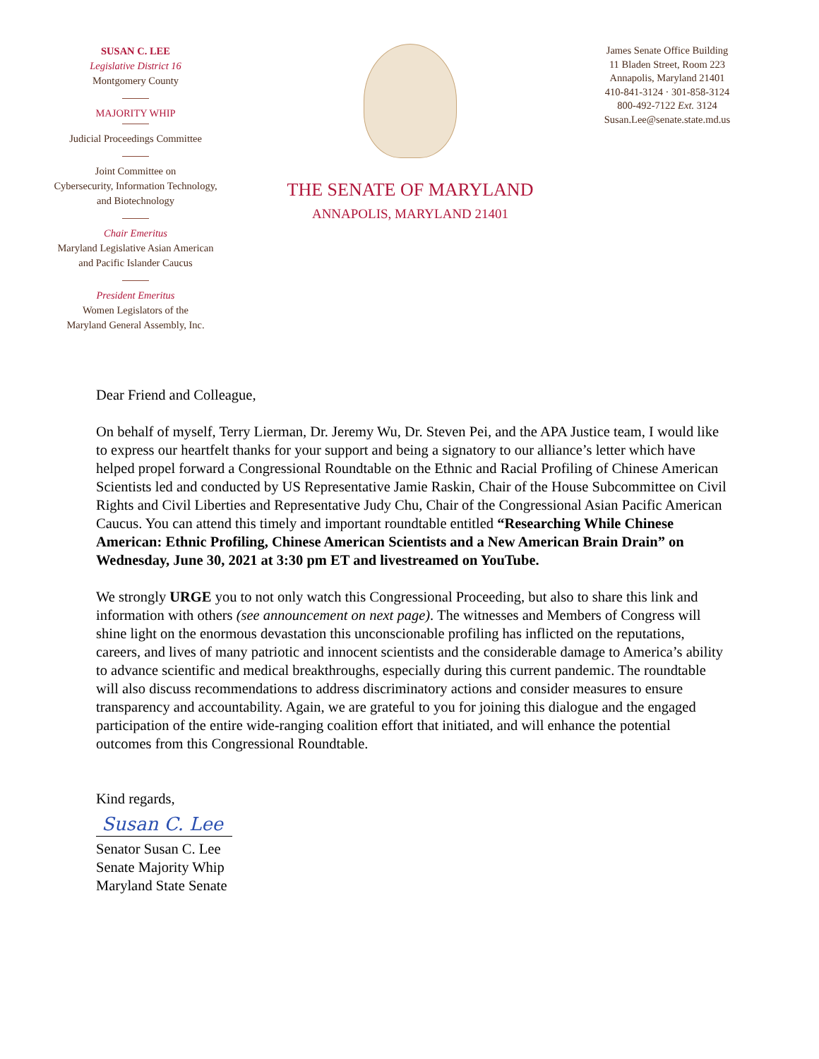SUSAN C. LEE
Legislative District 16
Montgomery County
MAJORITY WHIP
Judicial Proceedings Committee
Joint Committee on
Cybersecurity, Information Technology,
and Biotechnology
Chair Emeritus
Maryland Legislative Asian American
and Pacific Islander Caucus
President Emeritus
Women Legislators of the
Maryland General Assembly, Inc.
THE SENATE OF MARYLAND
ANNAPOLIS, MARYLAND 21401
James Senate Office Building
11 Bladen Street, Room 223
Annapolis, Maryland 21401
410-841-3124 · 301-858-3124
800-492-7122 Ext. 3124
Susan.Lee@senate.state.md.us
Dear Friend and Colleague,
On behalf of myself, Terry Lierman, Dr. Jeremy Wu, Dr. Steven Pei, and the APA Justice team, I would like to express our heartfelt thanks for your support and being a signatory to our alliance’s letter which have helped propel forward a Congressional Roundtable on the Ethnic and Racial Profiling of Chinese American Scientists led and conducted by US Representative Jamie Raskin, Chair of the House Subcommittee on Civil Rights and Civil Liberties and Representative Judy Chu, Chair of the Congressional Asian Pacific American Caucus. You can attend this timely and important roundtable entitled “Researching While Chinese American: Ethnic Profiling, Chinese American Scientists and a New American Brain Drain” on Wednesday, June 30, 2021 at 3:30 pm ET and livestreamed on YouTube.
We strongly URGE you to not only watch this Congressional Proceeding, but also to share this link and information with others (see announcement on next page). The witnesses and Members of Congress will shine light on the enormous devastation this unconscionable profiling has inflicted on the reputations, careers, and lives of many patriotic and innocent scientists and the considerable damage to America’s ability to advance scientific and medical breakthroughs, especially during this current pandemic. The roundtable will also discuss recommendations to address discriminatory actions and consider measures to ensure transparency and accountability. Again, we are grateful to you for joining this dialogue and the engaged participation of the entire wide-ranging coalition effort that initiated, and will enhance the potential outcomes from this Congressional Roundtable.
Kind regards,
Susan C. Lee
Senator Susan C. Lee
Senate Majority Whip
Maryland State Senate